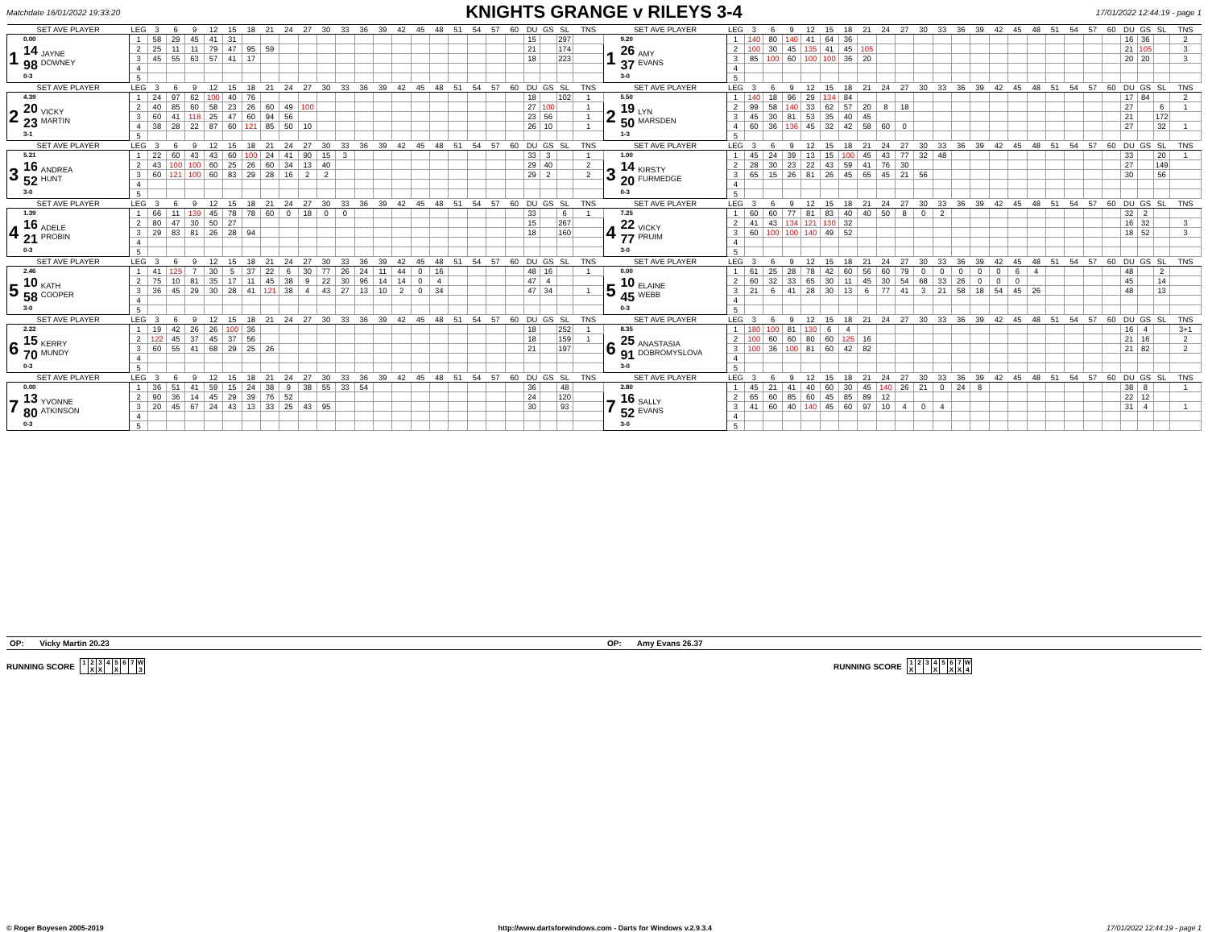Matchdate 16/01/2022 19:33:20
KNIGHTS GRANGE v RILEYS 3-4
17/01/2022 12:44:19 - page 1
| SET AVE PLAYER | LEG | 3 | 6 | 9 | 12 | 15 | 18 | 21 | 24 | 27 | 30 | 33 | 36 | 39 | 42 | 45 | 48 | 51 | 54 | 57 | 60 | DU | GS | SL | TNS | SET AVE PLAYER | LEG | 3 | 6 | 9 | 12 | 15 | 18 | 21 | 24 | 27 | 30 | 33 | 36 | 39 | 42 | 45 | 48 | 51 | 54 | 57 | 60 | DU | GS | SL | TNS |
| --- | --- | --- | --- | --- | --- | --- | --- | --- | --- | --- | --- | --- | --- | --- | --- | --- | --- | --- | --- | --- | --- | --- | --- | --- | --- | --- | --- | --- | --- | --- | --- | --- | --- | --- | --- | --- | --- | --- | --- | --- | --- | --- | --- | --- | --- | --- | --- | --- | --- | --- | --- |
| 1 0.00 14 98 0-3 JAYNE DOWNEY | 1 | 58 | 29 | 45 | 41 | 31 | | | | | | | | | | | | | | | | 15 | | 297 | | 1 9.20 26 37 3-0 AMY EVANS | 1 | 140 | 80 | 140 | 41 | 64 | 36 | | | | | | | | | | | | | | | 16 | 36 | | 2 |
| | 2 | 25 | 11 | 11 | 79 | 47 | 95 | 59 | | | | | | | | | | | | | | 21 | | 174 | | | 2 | 100 | 30 | 45 | 135 | 41 | 45 | 105 | | | | | | | | | | | | | | 21 | 105 | | 3 |
| | 3 | 45 | 55 | 63 | 57 | 41 | 17 | | | | | | | | | | | | | | | 18 | | 223 | | | 3 | 85 | 100 | 60 | 100 | 100 | 36 | 20 | | | | | | | | | | | | | | 20 | 20 | | 3 |
| | 4 | | | | | | | | | | | | | | | | | | | | | | | | | | 4 | | | | | | | | | | | | | | | | | | | | | | | | |
| | 5 | | | | | | | | | | | | | | | | | | | | | | | | | | 5 | | | | | | | | | | | | | | | | | | | | | | | | |
| SET AVE PLAYER | LEG | 3 | 6 | 9 | 12 | 15 | 18 | 21 | 24 | 27 | 30 | 33 | 36 | 39 | 42 | 45 | 48 | 51 | 54 | 57 | 60 | DU | GS | SL | TNS | SET AVE PLAYER | LEG | 3 | 6 | 9 | 12 | 15 | 18 | 21 | 24 | 27 | 30 | 33 | 36 | 39 | 42 | 45 | 48 | 51 | 54 | 57 | 60 | DU | GS | SL | TNS |
| 2 4.39 20 23 3-1 VICKY MARTIN | 1 | 24 | 97 | 62 | 100 | 40 | 76 | | | | | | | | | | | | | | | 18 | | 102 | 1 | 2 5.50 19 50 1-3 LYN MARSDEN | 1 | 140 | 18 | 96 | 29 | 134 | 84 | | | | | | | | | | | | | | | 17 | 84 | | 2 |
| | 2 | 40 | 85 | 60 | 58 | 23 | 26 | 60 | 49 | 100 | | | | | | | | | | | | 27 | 100 | | 1 | | 2 | 99 | 58 | 140 | 33 | 62 | 57 | 20 | 8 | 18 | | | | | | | | | | | | 27 | | 6 | 1 |
| | 3 | 60 | 41 | 118 | 25 | 47 | 60 | 94 | 56 | | | | | | | | | | | | | 23 | 56 | | 1 | | 3 | 45 | 30 | 81 | 53 | 35 | 40 | 45 | | | | | | | | | | | | | | 21 | | 172 | |
| | 4 | 38 | 28 | 22 | 87 | 60 | 121 | 85 | 50 | 10 | | | | | | | | | | | | 26 | 10 | | 1 | | 4 | 60 | 36 | 136 | 45 | 32 | 42 | 58 | 60 | 0 | | | | | | | | | | | | 27 | | 32 | 1 |
| | 5 | | | | | | | | | | | | | | | | | | | | | | | | | | 5 | | | | | | | | | | | | | | | | | | | | | | | | |
| SET AVE PLAYER | LEG | 3 | 6 | 9 | 12 | 15 | 18 | 21 | 24 | 27 | 30 | 33 | 36 | 39 | 42 | 45 | 48 | 51 | 54 | 57 | 60 | DU | GS | SL | TNS | SET AVE PLAYER | LEG | 3 | 6 | 9 | 12 | 15 | 18 | 21 | 24 | 27 | 30 | 33 | 36 | 39 | 42 | 45 | 48 | 51 | 54 | 57 | 60 | DU | GS | SL | TNS |
| 3 5.21 16 52 3-0 ANDREA HUNT | 1 | 22 | 60 | 43 | 43 | 60 | 100 | 24 | 41 | 90 | 15 | 3 | | | | | | | | | | 33 | 3 | | 1 | 3 1.00 14 20 0-3 KIRSTY FURMEDGE | 1 | 45 | 24 | 39 | 13 | 15 | 100 | 45 | 43 | 77 | 32 | 48 | | | | | | | | | | 33 | | 20 | 1 |
| | 2 | 43 | 100 | 100 | 60 | 25 | 26 | 60 | 34 | 13 | 40 | | | | | | | | | | | 29 | 40 | | 2 | | 2 | 28 | 30 | 23 | 22 | 43 | 59 | 41 | 76 | 30 | | | | | | | | | | | | 27 | | 149 | |
| | 3 | 60 | 121 | 100 | 60 | 83 | 29 | 28 | 16 | 2 | 2 | | | | | | | | | | | 29 | 2 | | 2 | | 3 | 65 | 15 | 26 | 81 | 26 | 45 | 65 | 45 | 21 | 56 | | | | | | | | | | | 30 | | 56 | |
| | 4 | | | | | | | | | | | | | | | | | | | | | | | | | | 4 | | | | | | | | | | | | | | | | | | | | | | | | |
| | 5 | | | | | | | | | | | | | | | | | | | | | | | | | | 5 | | | | | | | | | | | | | | | | | | | | | | | | |
| SET AVE PLAYER | LEG | 3 | 6 | 9 | 12 | 15 | 18 | 21 | 24 | 27 | 30 | 33 | 36 | 39 | 42 | 45 | 48 | 51 | 54 | 57 | 60 | DU | GS | SL | TNS | SET AVE PLAYER | LEG | 3 | 6 | 9 | 12 | 15 | 18 | 21 | 24 | 27 | 30 | 33 | 36 | 39 | 42 | 45 | 48 | 51 | 54 | 57 | 60 | DU | GS | SL | TNS |
| 4 1.39 16 21 0-3 ADELE PROBIN | 1 | 66 | 11 | 139 | 45 | 78 | 78 | 60 | 0 | 18 | 0 | 0 | | | | | | | | | | 33 | | 6 | 1 | 4 7.25 22 77 3-0 VICKY PRUIM | 1 | 60 | 60 | 77 | 81 | 83 | 40 | 40 | 50 | 8 | 0 | 2 | | | | | | | | | | 32 | 2 | | |
| | 2 | 80 | 47 | 30 | 50 | 27 | | | | | | | | | | | | | | | | 15 | | 267 | | | 2 | 41 | 43 | 134 | 121 | 130 | 32 | | | | | | | | | | | | | | | 16 | 32 | | 3 |
| | 3 | 29 | 83 | 81 | 26 | 28 | 94 | | | | | | | | | | | | | | | 18 | | 160 | | | 3 | 60 | 100 | 100 | 140 | 49 | 52 | | | | | | | | | | | | | | | 18 | 52 | | 3 |
| | 4 | | | | | | | | | | | | | | | | | | | | | | | | | | 4 | | | | | | | | | | | | | | | | | | | | | | | | |
| | 5 | | | | | | | | | | | | | | | | | | | | | | | | | | 5 | | | | | | | | | | | | | | | | | | | | | | | | |
| SET AVE PLAYER | LEG | 3 | 6 | 9 | 12 | 15 | 18 | 21 | 24 | 27 | 30 | 33 | 36 | 39 | 42 | 45 | 48 | 51 | 54 | 57 | 60 | DU | GS | SL | TNS | SET AVE PLAYER | LEG | 3 | 6 | 9 | 12 | 15 | 18 | 21 | 24 | 27 | 30 | 33 | 36 | 39 | 42 | 45 | 48 | 51 | 54 | 57 | 60 | DU | GS | SL | TNS |
| 5 2.46 10 58 3-0 KATH COOPER | 1 | 41 | 125 | 7 | 30 | 5 | 37 | 22 | 6 | 30 | 77 | 26 | 24 | 11 | 44 | 0 | 16 | | | | | 48 | 16 | | 1 | 5 0.00 10 45 0-3 ELAINE WEBB | 1 | 61 | 25 | 28 | 78 | 42 | 60 | 56 | 60 | 79 | 0 | 0 | 0 | 0 | 0 | 6 | 4 | | | | | 48 | | 2 | |
| | 2 | 75 | 10 | 81 | 35 | 17 | 11 | 45 | 38 | 9 | 22 | 30 | 96 | 14 | 14 | 0 | 4 | | | | | 47 | 4 | | | | 2 | 60 | 32 | 33 | 65 | 30 | 11 | 45 | 30 | 54 | 68 | 33 | 26 | 0 | 0 | 0 | | | | | | 45 | | 14 | |
| | 3 | 36 | 45 | 29 | 30 | 28 | 41 | 121 | 38 | 4 | 43 | 27 | 13 | 10 | 2 | 0 | 34 | | | | | 47 | 34 | | 1 | | 3 | 21 | 6 | 41 | 28 | 30 | 13 | 6 | 77 | 41 | 3 | 21 | 58 | 18 | 54 | 45 | 26 | | | | | 48 | | 13 | |
| | 4 | | | | | | | | | | | | | | | | | | | | | | | | | | 4 | | | | | | | | | | | | | | | | | | | | | | | | |
| | 5 | | | | | | | | | | | | | | | | | | | | | | | | | | 5 | | | | | | | | | | | | | | | | | | | | | | | | |
| SET AVE PLAYER | LEG | 3 | 6 | 9 | 12 | 15 | 18 | 21 | 24 | 27 | 30 | 33 | 36 | 39 | 42 | 45 | 48 | 51 | 54 | 57 | 60 | DU | GS | SL | TNS | SET AVE PLAYER | LEG | 3 | 6 | 9 | 12 | 15 | 18 | 21 | 24 | 27 | 30 | 33 | 36 | 39 | 42 | 45 | 48 | 51 | 54 | 57 | 60 | DU | GS | SL | TNS |
| 6 2.22 15 70 0-3 KERRY MUNDY | 1 | 19 | 42 | 26 | 26 | 100 | 36 | | | | | | | | | | | | | | | 18 | | 252 | 1 | 6 8.35 25 91 3-0 ANASTASIA DOBROMYSLOVA | 1 | 180 | 100 | 81 | 130 | 6 | 4 | | | | | | | | | | | | | | | 16 | 4 | | 3+1 |
| | 2 | 122 | 45 | 37 | 45 | 37 | 56 | | | | | | | | | | | | | | | 18 | | 159 | 1 | | 2 | 100 | 60 | 60 | 80 | 60 | 125 | 16 | | | | | | | | | | | | | | 21 | 16 | | 2 |
| | 3 | 60 | 55 | 41 | 68 | 29 | 25 | 26 | | | | | | | | | | | | | | 21 | | 197 | | | 3 | 100 | 36 | 100 | 81 | 60 | 42 | 82 | | | | | | | | | | | | | | 21 | 82 | | 2 |
| | 4 | | | | | | | | | | | | | | | | | | | | | | | | | | 4 | | | | | | | | | | | | | | | | | | | | | | | | |
| | 5 | | | | | | | | | | | | | | | | | | | | | | | | | | 5 | | | | | | | | | | | | | | | | | | | | | | | | |
| SET AVE PLAYER | LEG | 3 | 6 | 9 | 12 | 15 | 18 | 21 | 24 | 27 | 30 | 33 | 36 | 39 | 42 | 45 | 48 | 51 | 54 | 57 | 60 | DU | GS | SL | TNS | SET AVE PLAYER | LEG | 3 | 6 | 9 | 12 | 15 | 18 | 21 | 24 | 27 | 30 | 33 | 36 | 39 | 42 | 45 | 48 | 51 | 54 | 57 | 60 | DU | GS | SL | TNS |
| 7 0.00 13 80 0-3 YVONNE ATKINSON | 1 | 36 | 51 | 41 | 59 | 15 | 24 | 38 | 9 | 38 | 55 | 33 | 54 | | | | | | | | | 36 | | 48 | | 7 2.80 16 52 3-0 SALLY EVANS | 1 | 45 | 21 | 41 | 40 | 60 | 30 | 45 | 140 | 26 | 21 | 0 | 24 | 8 | | | | | | | | 38 | 8 | | 1 |
| | 2 | 90 | 36 | 14 | 45 | 29 | 39 | 76 | 52 | | | | | | | | | | | | | 24 | | 120 | | | 2 | 65 | 60 | 85 | 60 | 45 | 85 | 89 | 12 | | | | | | | | | | | | | 22 | 12 | | |
| | 3 | 20 | 45 | 67 | 24 | 43 | 13 | 33 | 25 | 43 | 95 | | | | | | | | | | | 30 | | 93 | | | 3 | 41 | 60 | 40 | 140 | 45 | 60 | 97 | 10 | 4 | 0 | 4 | | | | | | | | | | 31 | 4 | | 1 |
| | 4 | | | | | | | | | | | | | | | | | | | | | | | | | | 4 | | | | | | | | | | | | | | | | | | | | | | | | |
| | 5 | | | | | | | | | | | | | | | | | | | | | | | | | | 5 | | | | | | | | | | | | | | | | | | | | | | | | |
OP: Vicky Martin 20.23 OP: Amy Evans 26.37
RUNNING SCORE
| 1 | 2 X | 3 X | 4 | 5 X | 6 | 7 | W 3 |
RUNNING SCORE
| 1 X | 2 | 3 | 4 X | 5 | 6 X | 7 X | W 4 |
© Roger Boyesen 2005-2019 http://www.dartsforwindows.com - Darts for Windows v.2.9.3.4 17/01/2022 12:44:19 - page 1